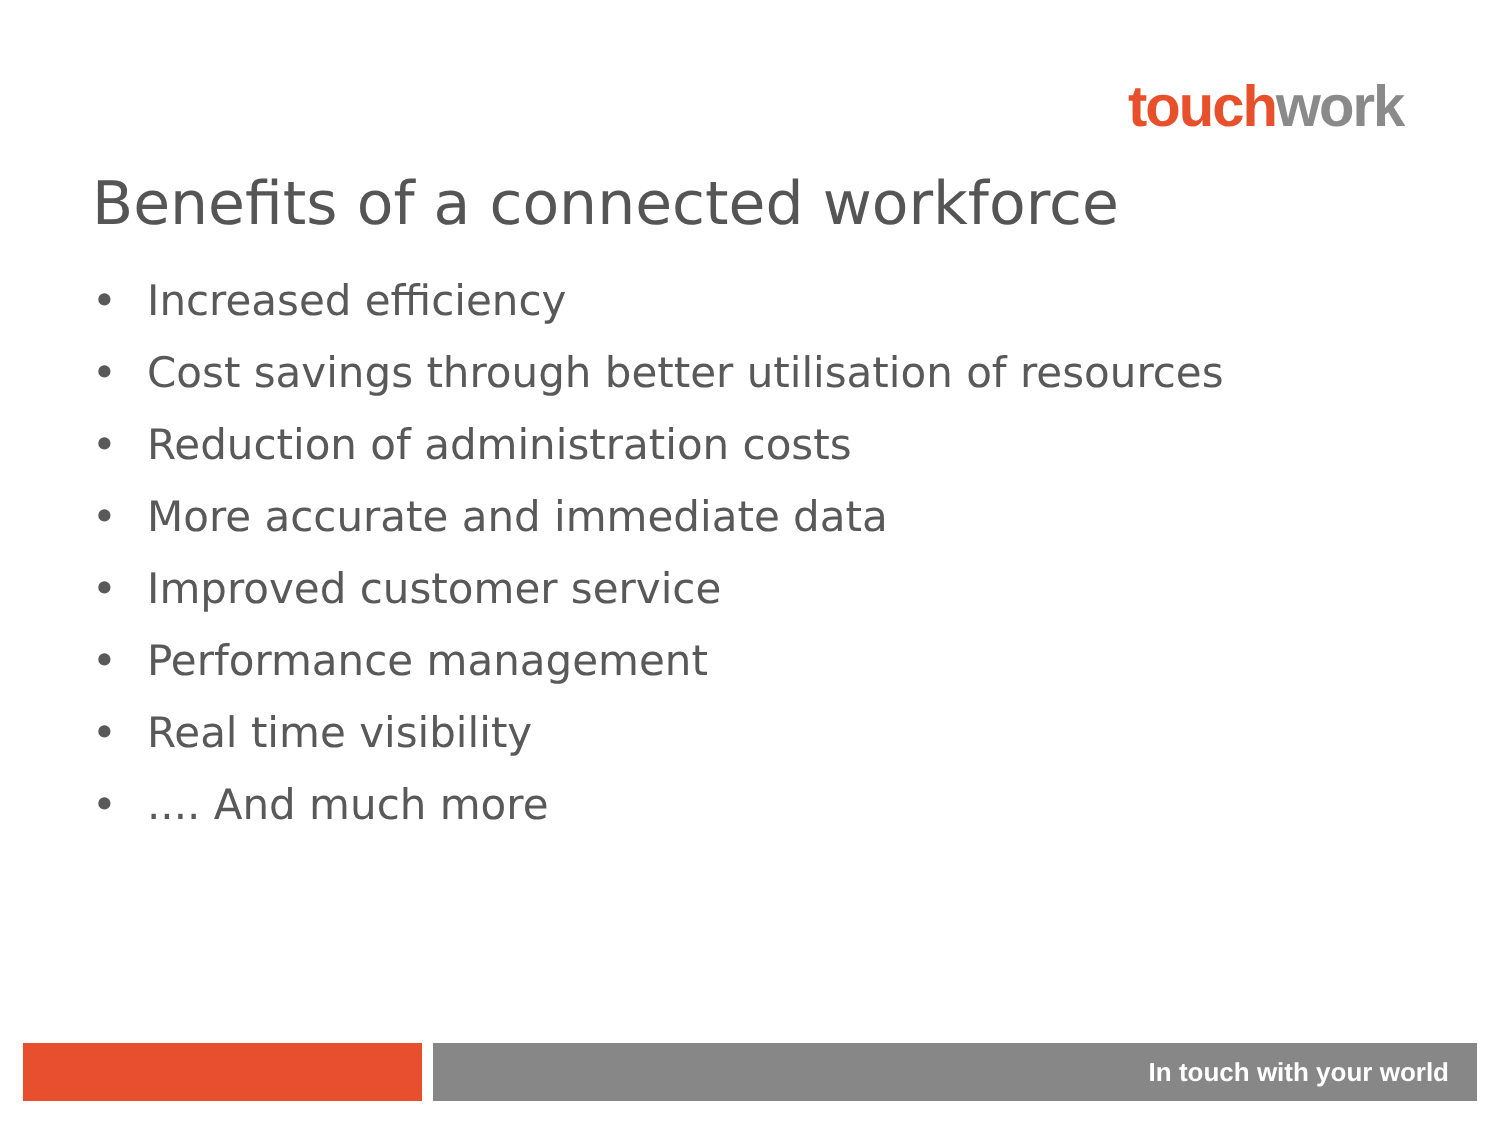touch work
Benefits of a connected workforce
• Increased efficiency
• Cost savings through better utilisation of resources
• Reduction of administration costs
• More accurate and immediate data
• Improved customer service
• Performance management
• Real time visibility
•.... And much more
In touch with your world